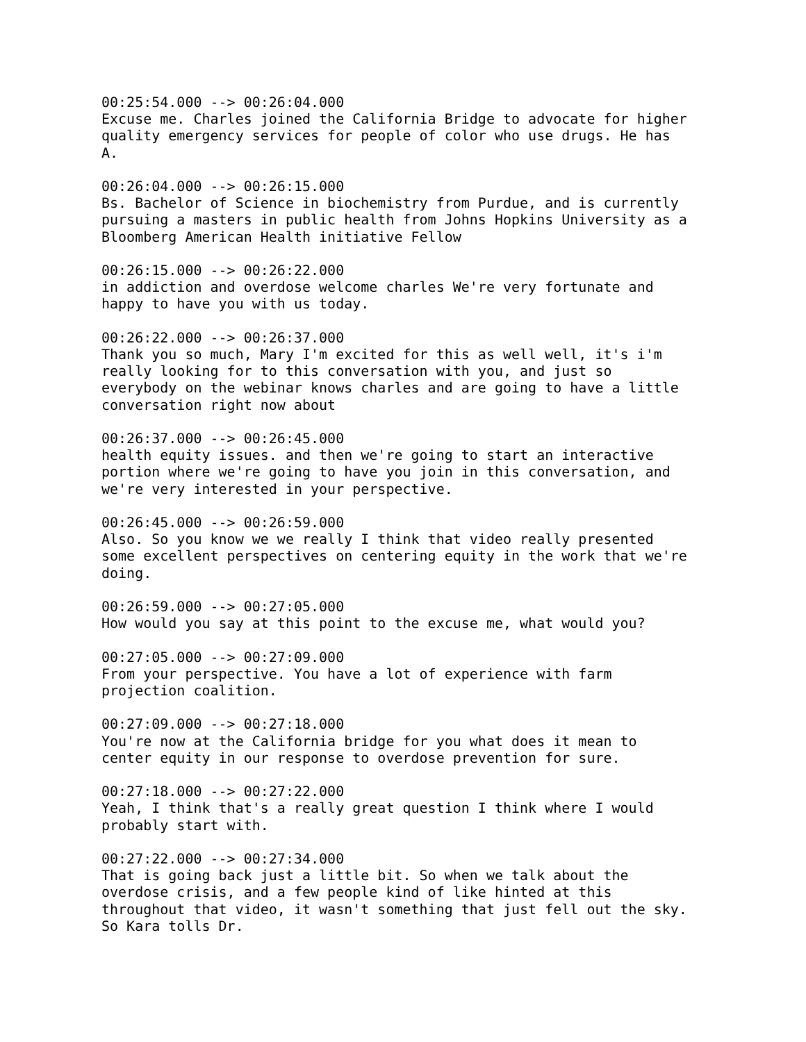00:25:54.000 --> 00:26:04.000 Excuse me. Charles joined the California Bridge to advocate for higher quality emergency services for people of color who use drugs. He has A.
00:26:04.000 --> 00:26:15.000 Bs. Bachelor of Science in biochemistry from Purdue, and is currently pursuing a masters in public health from Johns Hopkins University as a Bloomberg American Health initiative Fellow
00:26:15.000 --> 00:26:22.000 in addiction and overdose welcome charles We're very fortunate and happy to have you with us today.
00:26:22.000 --> 00:26:37.000 Thank you so much, Mary I'm excited for this as well well, it's i'm really looking for to this conversation with you, and just so everybody on the webinar knows charles and are going to have a little conversation right now about
00:26:37.000 --> 00:26:45.000 health equity issues. and then we're going to start an interactive portion where we're going to have you join in this conversation, and we're very interested in your perspective.
00:26:45.000 --> 00:26:59.000 Also. So you know we we really I think that video really presented some excellent perspectives on centering equity in the work that we're doing.
00:26:59.000 --> 00:27:05.000 How would you say at this point to the excuse me, what would you?
00:27:05.000 --> 00:27:09.000 From your perspective. You have a lot of experience with farm projection coalition.
00:27:09.000 --> 00:27:18.000 You're now at the California bridge for you what does it mean to center equity in our response to overdose prevention for sure.
00:27:18.000 --> 00:27:22.000 Yeah, I think that's a really great question I think where I would probably start with.
00:27:22.000 --> 00:27:34.000 That is going back just a little bit. So when we talk about the overdose crisis, and a few people kind of like hinted at this throughout that video, it wasn't something that just fell out the sky. So Kara tolls Dr.